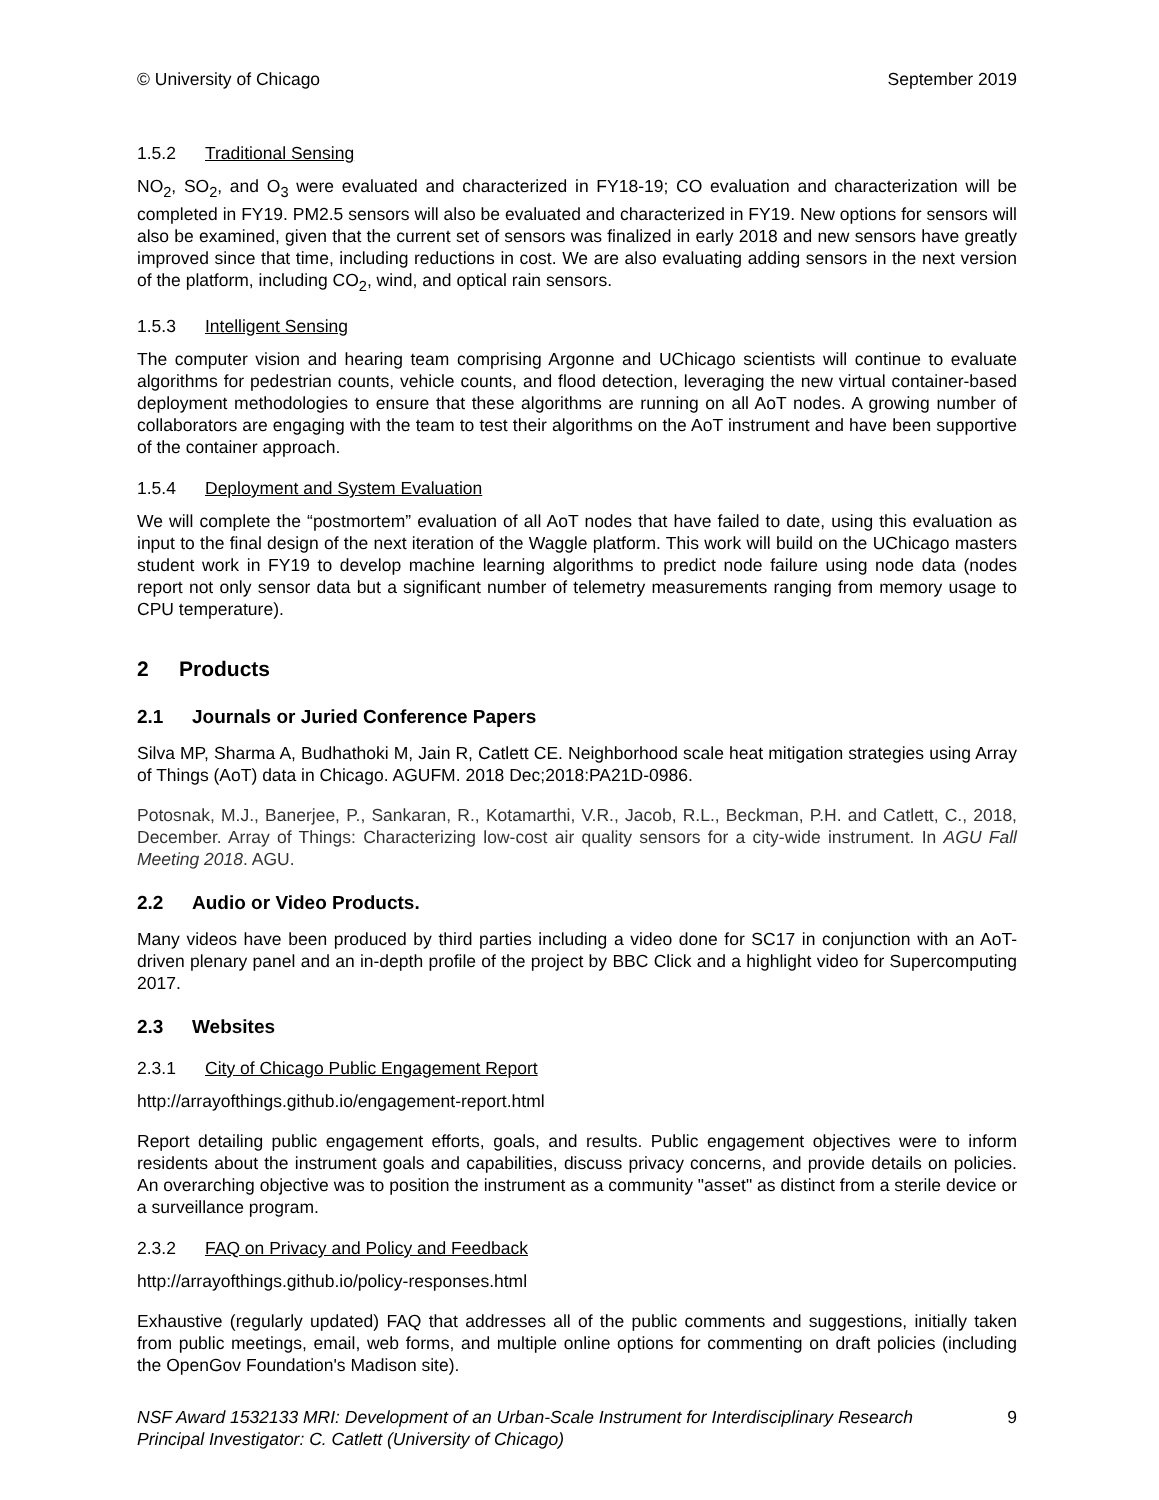© University of Chicago September 2019
1.5.2 Traditional Sensing
NO<sub>2</sub>, SO<sub>2</sub>, and O<sub>3</sub> were evaluated and characterized in FY18-19; CO evaluation and characterization will be completed in FY19. PM2.5 sensors will also be evaluated and characterized in FY19. New options for sensors will also be examined, given that the current set of sensors was finalized in early 2018 and new sensors have greatly improved since that time, including reductions in cost. We are also evaluating adding sensors in the next version of the platform, including CO<sub>2</sub>, wind, and optical rain sensors.
1.5.3 Intelligent Sensing
The computer vision and hearing team comprising Argonne and UChicago scientists will continue to evaluate algorithms for pedestrian counts, vehicle counts, and flood detection, leveraging the new virtual container-based deployment methodologies to ensure that these algorithms are running on all AoT nodes. A growing number of collaborators are engaging with the team to test their algorithms on the AoT instrument and have been supportive of the container approach.
1.5.4 Deployment and System Evaluation
We will complete the “postmortem” evaluation of all AoT nodes that have failed to date, using this evaluation as input to the final design of the next iteration of the Waggle platform. This work will build on the UChicago masters student work in FY19 to develop machine learning algorithms to predict node failure using node data (nodes report not only sensor data but a significant number of telemetry measurements ranging from memory usage to CPU temperature).
2 Products
2.1 Journals or Juried Conference Papers
Silva MP, Sharma A, Budhathoki M, Jain R, Catlett CE. Neighborhood scale heat mitigation strategies using Array of Things (AoT) data in Chicago. AGUFM. 2018 Dec;2018:PA21D-0986.
Potosnak, M.J., Banerjee, P., Sankaran, R., Kotamarthi, V.R., Jacob, R.L., Beckman, P.H. and Catlett, C., 2018, December. Array of Things: Characterizing low-cost air quality sensors for a city-wide instrument. In AGU Fall Meeting 2018. AGU.
2.2 Audio or Video Products.
Many videos have been produced by third parties including a video done for SC17 in conjunction with an AoT-driven plenary panel and an in-depth profile of the project by BBC Click and a highlight video for Supercomputing 2017.
2.3 Websites
2.3.1 City of Chicago Public Engagement Report
http://arrayofthings.github.io/engagement-report.html
Report detailing public engagement efforts, goals, and results. Public engagement objectives were to inform residents about the instrument goals and capabilities, discuss privacy concerns, and provide details on policies. An overarching objective was to position the instrument as a community "asset" as distinct from a sterile device or a surveillance program.
2.3.2 FAQ on Privacy and Policy and Feedback
http://arrayofthings.github.io/policy-responses.html
Exhaustive (regularly updated) FAQ that addresses all of the public comments and suggestions, initially taken from public meetings, email, web forms, and multiple online options for commenting on draft policies (including the OpenGov Foundation's Madison site).
NSF Award 1532133 MRI: Development of an Urban-Scale Instrument for Interdisciplinary Research
Principal Investigator: C. Catlett (University of Chicago) 9